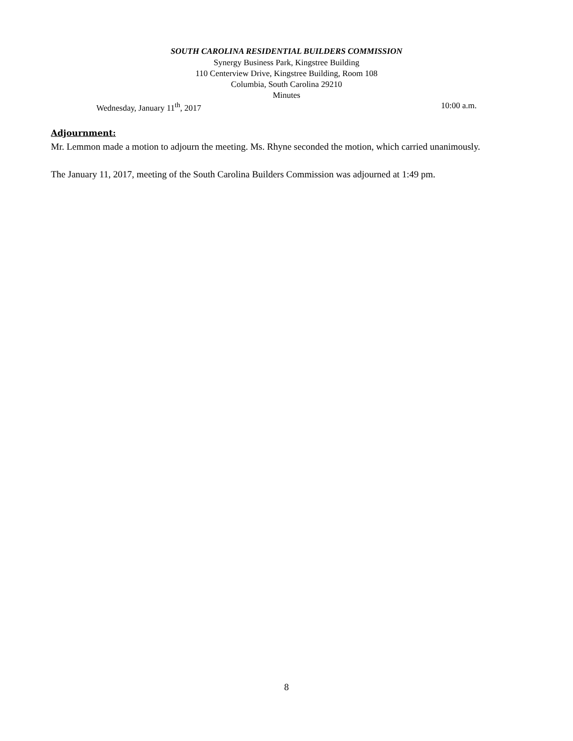SOUTH CAROLINA RESIDENTIAL BUILDERS COMMISSION
Synergy Business Park, Kingstree Building
110 Centerview Drive, Kingstree Building, Room 108
Columbia, South Carolina 29210
Minutes
Wednesday, January 11<sup>th</sup>, 2017 10:00 a.m.
Adjournment:
Mr. Lemmon made a motion to adjourn the meeting. Ms. Rhyne seconded the motion, which carried unanimously.
The January 11, 2017, meeting of the South Carolina Builders Commission was adjourned at 1:49 pm.
8